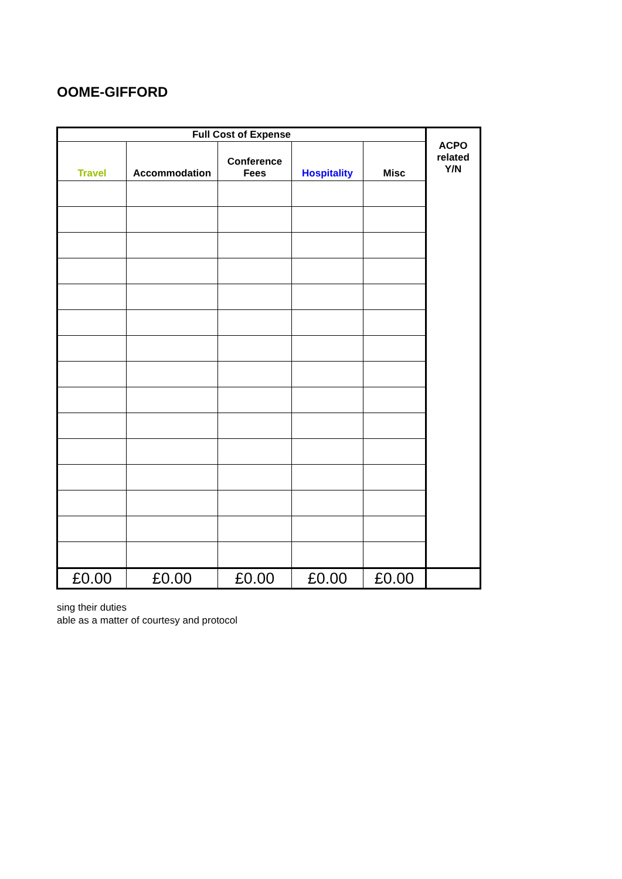OOME-GIFFORD
| Full Cost of Expense | | | | | ACPO related Y/N |
| --- | --- | --- | --- | --- | --- |
| Travel | Accommodation | Conference Fees | Hospitality | Misc | |
| £0.00 | £0.00 | £0.00 | £0.00 | £0.00 | |
sing their duties
able as a matter of courtesy and protocol